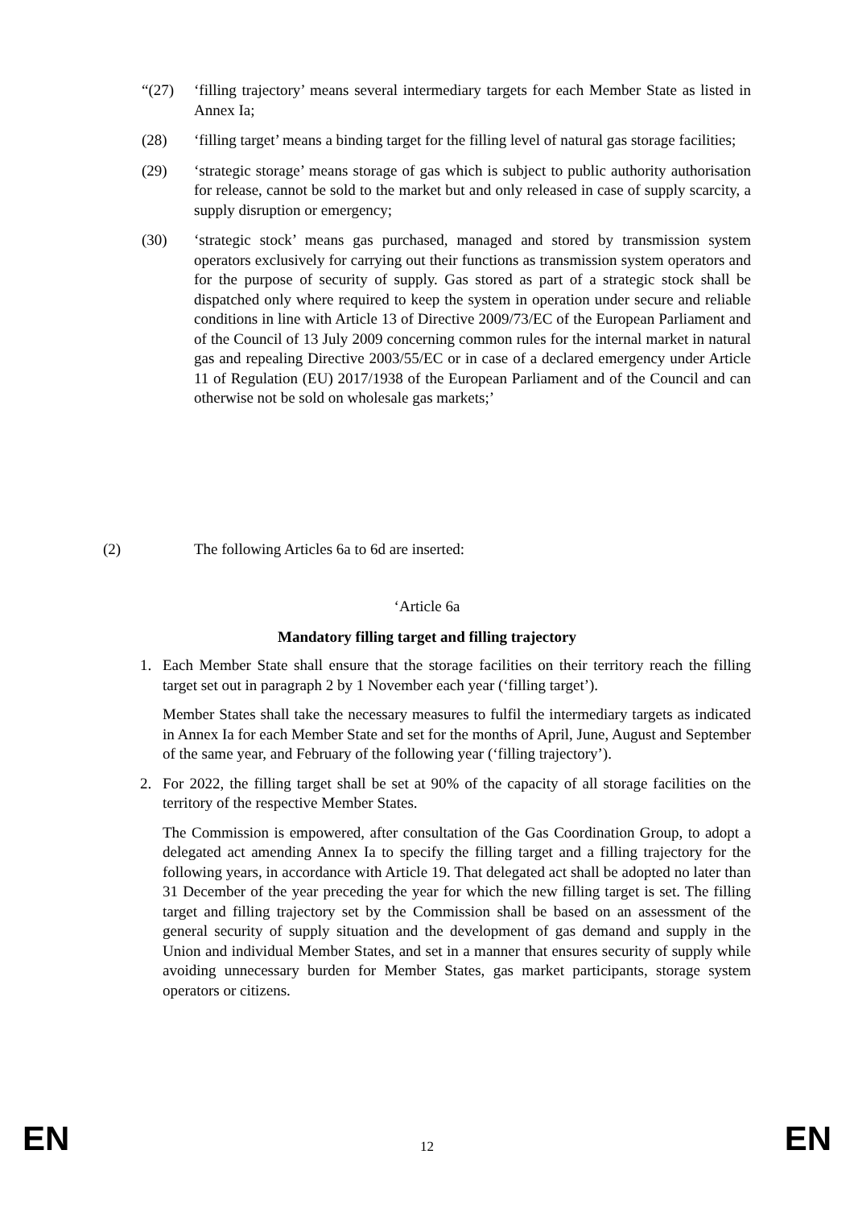“(27) ‘filling trajectory’ means several intermediary targets for each Member State as listed in Annex Ia;
(28) ‘filling target’ means a binding target for the filling level of natural gas storage facilities;
(29) ‘strategic storage’ means storage of gas which is subject to public authority authorisation for release, cannot be sold to the market but and only released in case of supply scarcity, a supply disruption or emergency;
(30) ‘strategic stock’ means gas purchased, managed and stored by transmission system operators exclusively for carrying out their functions as transmission system operators and for the purpose of security of supply. Gas stored as part of a strategic stock shall be dispatched only where required to keep the system in operation under secure and reliable conditions in line with Article 13 of Directive 2009/73/EC of the European Parliament and of the Council of 13 July 2009 concerning common rules for the internal market in natural gas and repealing Directive 2003/55/EC or in case of a declared emergency under Article 11 of Regulation (EU) 2017/1938 of the European Parliament and of the Council and can otherwise not be sold on wholesale gas markets;’
(2) The following Articles 6a to 6d are inserted:
‘Article 6a
Mandatory filling target and filling trajectory
1. Each Member State shall ensure that the storage facilities on their territory reach the filling target set out in paragraph 2 by 1 November each year (‘filling target’).
Member States shall take the necessary measures to fulfil the intermediary targets as indicated in Annex Ia for each Member State and set for the months of April, June, August and September of the same year, and February of the following year (‘filling trajectory’).
2. For 2022, the filling target shall be set at 90% of the capacity of all storage facilities on the territory of the respective Member States.
The Commission is empowered, after consultation of the Gas Coordination Group, to adopt a delegated act amending Annex Ia to specify the filling target and a filling trajectory for the following years, in accordance with Article 19. That delegated act shall be adopted no later than 31 December of the year preceding the year for which the new filling target is set. The filling target and filling trajectory set by the Commission shall be based on an assessment of the general security of supply situation and the development of gas demand and supply in the Union and individual Member States, and set in a manner that ensures security of supply while avoiding unnecessary burden for Member States, gas market participants, storage system operators or citizens.
EN 12 EN